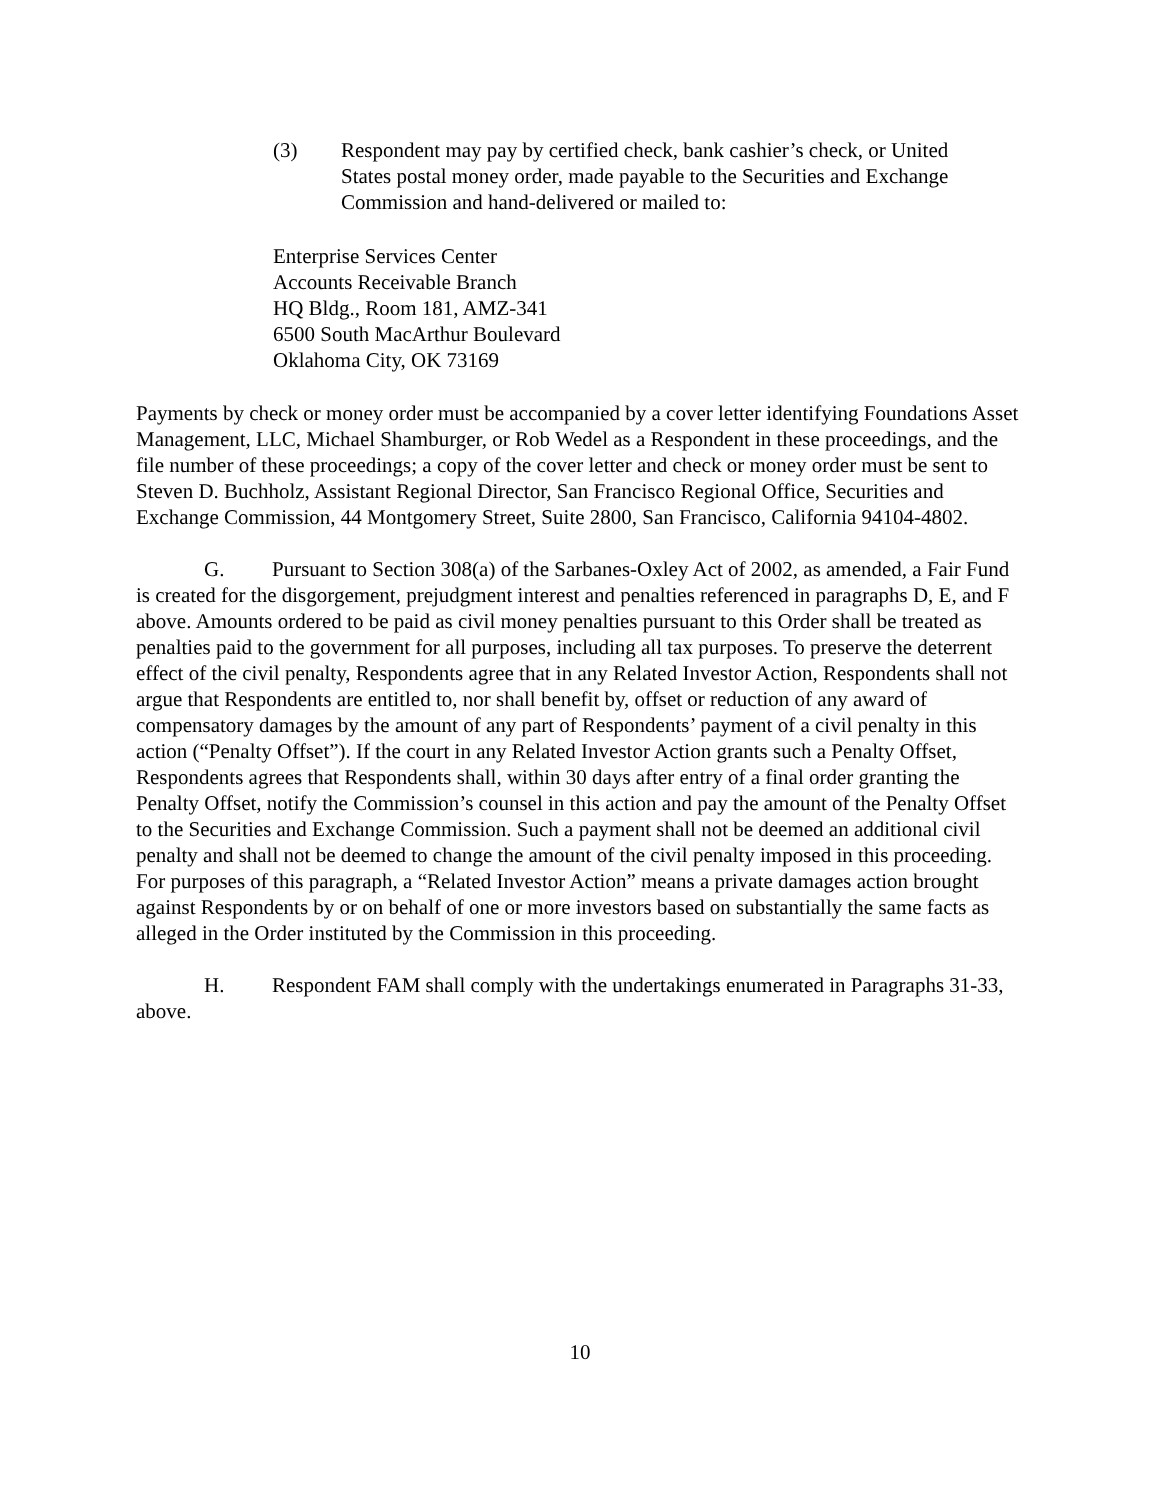(3) Respondent may pay by certified check, bank cashier’s check, or United States postal money order, made payable to the Securities and Exchange Commission and hand-delivered or mailed to:
Enterprise Services Center
Accounts Receivable Branch
HQ Bldg., Room 181, AMZ-341
6500 South MacArthur Boulevard
Oklahoma City, OK 73169
Payments by check or money order must be accompanied by a cover letter identifying Foundations Asset Management, LLC, Michael Shamburger, or Rob Wedel as a Respondent in these proceedings, and the file number of these proceedings; a copy of the cover letter and check or money order must be sent to Steven D. Buchholz, Assistant Regional Director, San Francisco Regional Office, Securities and Exchange Commission, 44 Montgomery Street, Suite 2800, San Francisco, California 94104-4802.
G. Pursuant to Section 308(a) of the Sarbanes-Oxley Act of 2002, as amended, a Fair Fund is created for the disgorgement, prejudgment interest and penalties referenced in paragraphs D, E, and F above. Amounts ordered to be paid as civil money penalties pursuant to this Order shall be treated as penalties paid to the government for all purposes, including all tax purposes. To preserve the deterrent effect of the civil penalty, Respondents agree that in any Related Investor Action, Respondents shall not argue that Respondents are entitled to, nor shall benefit by, offset or reduction of any award of compensatory damages by the amount of any part of Respondents’ payment of a civil penalty in this action (“Penalty Offset”). If the court in any Related Investor Action grants such a Penalty Offset, Respondents agrees that Respondents shall, within 30 days after entry of a final order granting the Penalty Offset, notify the Commission’s counsel in this action and pay the amount of the Penalty Offset to the Securities and Exchange Commission. Such a payment shall not be deemed an additional civil penalty and shall not be deemed to change the amount of the civil penalty imposed in this proceeding. For purposes of this paragraph, a “Related Investor Action” means a private damages action brought against Respondents by or on behalf of one or more investors based on substantially the same facts as alleged in the Order instituted by the Commission in this proceeding.
H. Respondent FAM shall comply with the undertakings enumerated in Paragraphs 31-33, above.
10